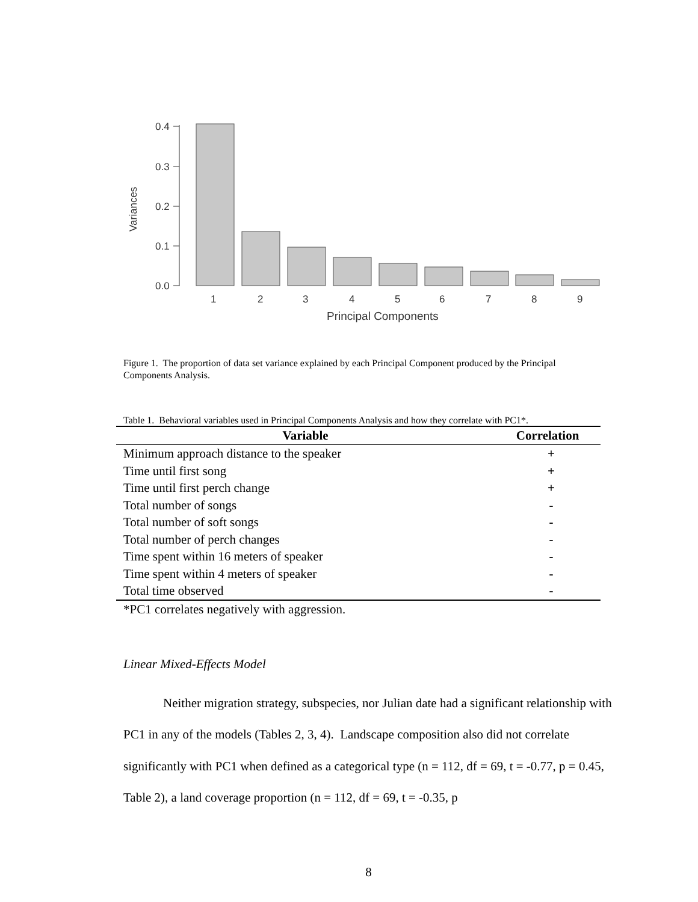0.4
0.3
0.2
0.1
0.0
Variances
1
2
3
4
5
6
7
8
9
Principal Components
Figure 1. The proportion of data set variance explained by each Principal Component produced by the Principal Components Analysis.
Table 1. Behavioral variables used in Principal Components Analysis and how they correlate with PC1*.
| Variable | Correlation |
| --- | --- |
| Minimum approach distance to the speaker | + |
| Time until first song | + |
| Time until first perch change | + |
| Total number of songs | - |
| Total number of soft songs | - |
| Total number of perch changes | - |
| Time spent within 16 meters of speaker | - |
| Time spent within 4 meters of speaker | - |
| Total time observed | - |
*PC1 correlates negatively with aggression.
Linear Mixed-Effects Model
Neither migration strategy, subspecies, nor Julian date had a significant relationship with PC1 in any of the models (Tables 2, 3, 4). Landscape composition also did not correlate significantly with PC1 when defined as a categorical type (n = 112, df = 69, t = -0.77, p = 0.45, Table 2), a land coverage proportion (n = 112, df = 69, t = -0.35, p
8